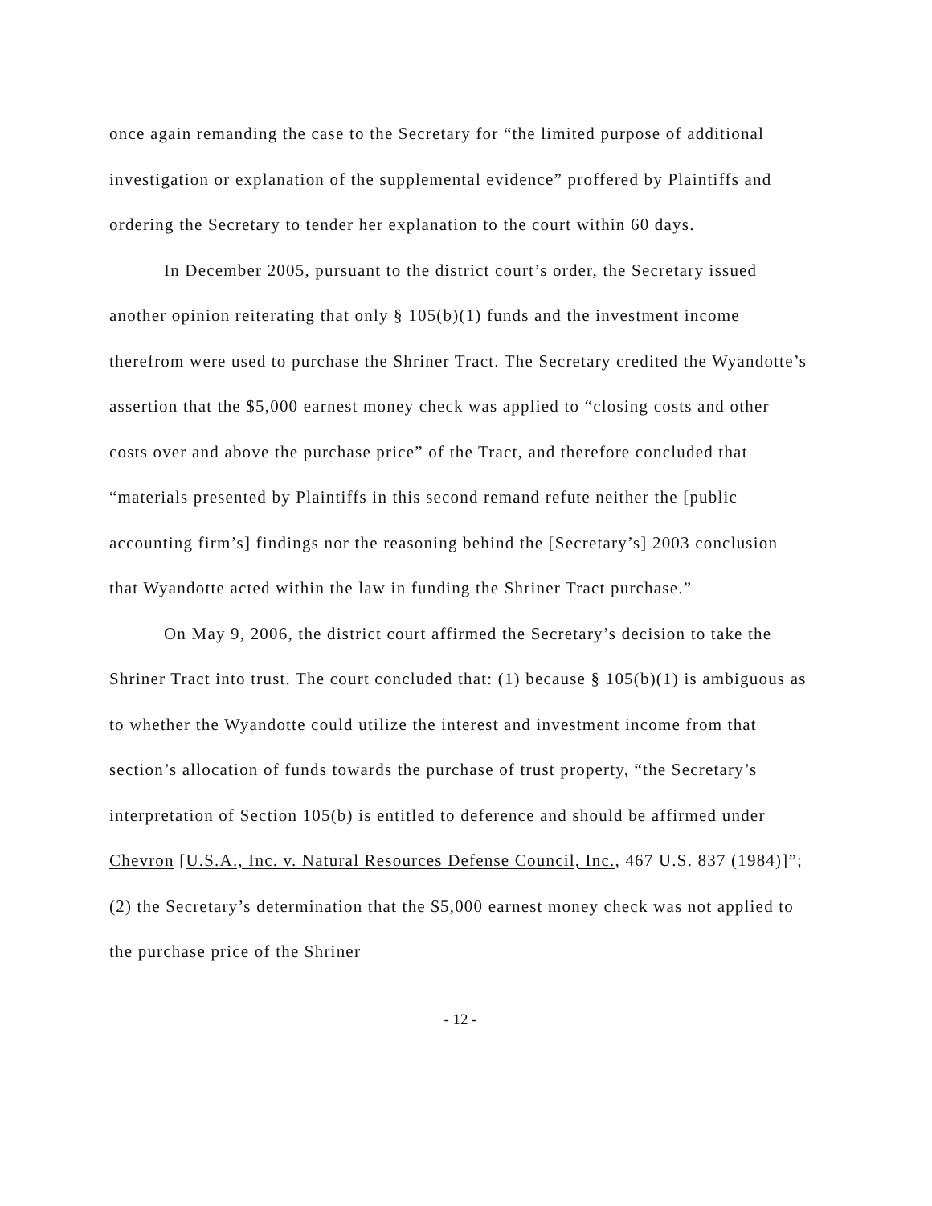once again remanding the case to the Secretary for “the limited purpose of additional investigation or explanation of the supplemental evidence” proffered by Plaintiffs and ordering the Secretary to tender her explanation to the court within 60 days.
In December 2005, pursuant to the district court’s order, the Secretary issued another opinion reiterating that only § 105(b)(1) funds and the investment income therefrom were used to purchase the Shriner Tract. The Secretary credited the Wyandotte’s assertion that the $5,000 earnest money check was applied to “closing costs and other costs over and above the purchase price” of the Tract, and therefore concluded that “materials presented by Plaintiffs in this second remand refute neither the [public accounting firm’s] findings nor the reasoning behind the [Secretary’s] 2003 conclusion that Wyandotte acted within the law in funding the Shriner Tract purchase.”
On May 9, 2006, the district court affirmed the Secretary’s decision to take the Shriner Tract into trust. The court concluded that: (1) because § 105(b)(1) is ambiguous as to whether the Wyandotte could utilize the interest and investment income from that section’s allocation of funds towards the purchase of trust property, “the Secretary’s interpretation of Section 105(b) is entitled to deference and should be affirmed under Chevron [U.S.A., Inc. v. Natural Resources Defense Council, Inc., 467 U.S. 837 (1984)]”; (2) the Secretary’s determination that the $5,000 earnest money check was not applied to the purchase price of the Shriner
- 12 -